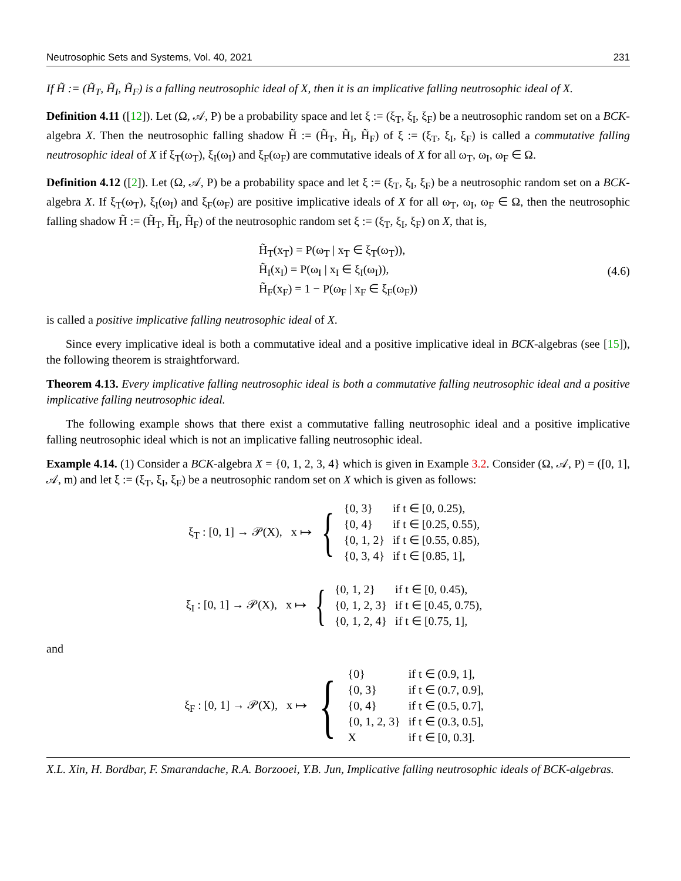Neutrosophic Sets and Systems, Vol. 40, 2021 231
If H̃ := (H̃<sub>T</sub>, H̃<sub>I</sub>, H̃<sub>F</sub>) is a falling neutrosophic ideal of X, then it is an implicative falling neutrosophic ideal of X.
Definition 4.11 ([12]). Let (Ω, 𝒜, P) be a probability space and let ξ := (ξ<sub>T</sub>, ξ<sub>I</sub>, ξ<sub>F</sub>) be a neutrosophic random set on a BCK-algebra X. Then the neutrosophic falling shadow H̃ := (H̃<sub>T</sub>, H̃<sub>I</sub>, H̃<sub>F</sub>) of ξ := (ξ<sub>T</sub>, ξ<sub>I</sub>, ξ<sub>F</sub>) is called a commutative falling neutrosophic ideal of X if ξ<sub>T</sub>(ω<sub>T</sub>), ξ<sub>I</sub>(ω<sub>I</sub>) and ξ<sub>F</sub>(ω<sub>F</sub>) are commutative ideals of X for all ω<sub>T</sub>, ω<sub>I</sub>, ω<sub>F</sub> ∈ Ω.
Definition 4.12 ([2]). Let (Ω, 𝒜, P) be a probability space and let ξ := (ξ<sub>T</sub>, ξ<sub>I</sub>, ξ<sub>F</sub>) be a neutrosophic random set on a BCK-algebra X. If ξ<sub>T</sub>(ω<sub>T</sub>), ξ<sub>I</sub>(ω<sub>I</sub>) and ξ<sub>F</sub>(ω<sub>F</sub>) are positive implicative ideals of X for all ω<sub>T</sub>, ω<sub>I</sub>, ω<sub>F</sub> ∈ Ω, then the neutrosophic falling shadow H̃ := (H̃<sub>T</sub>, H̃<sub>I</sub>, H̃<sub>F</sub>) of the neutrosophic random set ξ := (ξ<sub>T</sub>, ξ<sub>I</sub>, ξ<sub>F</sub>) on X, that is,
H̃<sub>T</sub>(x<sub>T</sub>) = P(ω<sub>T</sub> | x<sub>T</sub> ∈ ξ<sub>T</sub>(ω<sub>T</sub>)),
H̃<sub>I</sub>(x<sub>I</sub>) = P(ω<sub>I</sub> | x<sub>I</sub> ∈ ξ<sub>I</sub>(ω<sub>I</sub>)),
H̃<sub>F</sub>(x<sub>F</sub>) = 1 − P(ω<sub>F</sub> | x<sub>F</sub> ∈ ξ<sub>F</sub>(ω<sub>F</sub>))
(4.6)
is called a positive implicative falling neutrosophic ideal of X.
Since every implicative ideal is both a commutative ideal and a positive implicative ideal in BCK-algebras (see [15]), the following theorem is straightforward.
Theorem 4.13. Every implicative falling neutrosophic ideal is both a commutative falling neutrosophic ideal and a positive implicative falling neutrosophic ideal.
The following example shows that there exist a commutative falling neutrosophic ideal and a positive implicative falling neutrosophic ideal which is not an implicative falling neutrosophic ideal.
Example 4.14. (1) Consider a BCK-algebra X = {0, 1, 2, 3, 4} which is given in Example 3.2. Consider (Ω, 𝒜, P) = ([0, 1], 𝒜, m) and let ξ := (ξ<sub>T</sub>, ξ<sub>I</sub>, ξ<sub>F</sub>) be a neutrosophic random set on X which is given as follows:
ξ<sub>T</sub> : [0, 1] → 𝒫(X), x ↦ {
| {0, 3} | if t ∈ [0, 0.25), |
| {0, 4} | if t ∈ [0.25, 0.55), |
| {0, 1, 2} | if t ∈ [0.55, 0.85), |
| {0, 3, 4} | if t ∈ [0.85, 1], |
ξ<sub>I</sub> : [0, 1] → 𝒫(X), x ↦ {
| {0, 1, 2} | if t ∈ [0, 0.45), |
| {0, 1, 2, 3} | if t ∈ [0.45, 0.75), |
| {0, 1, 2, 4} | if t ∈ [0.75, 1], |
and
ξ<sub>F</sub> : [0, 1] → 𝒫(X), x ↦ {
| {0} | if t ∈ (0.9, 1], |
| {0, 3} | if t ∈ (0.7, 0.9], |
| {0, 4} | if t ∈ (0.5, 0.7], |
| {0, 1, 2, 3} | if t ∈ (0.3, 0.5], |
| X | if t ∈ [0, 0.3]. |
X.L. Xin, H. Bordbar, F. Smarandache, R.A. Borzooei, Y.B. Jun, Implicative falling neutrosophic ideals of BCK-algebras.